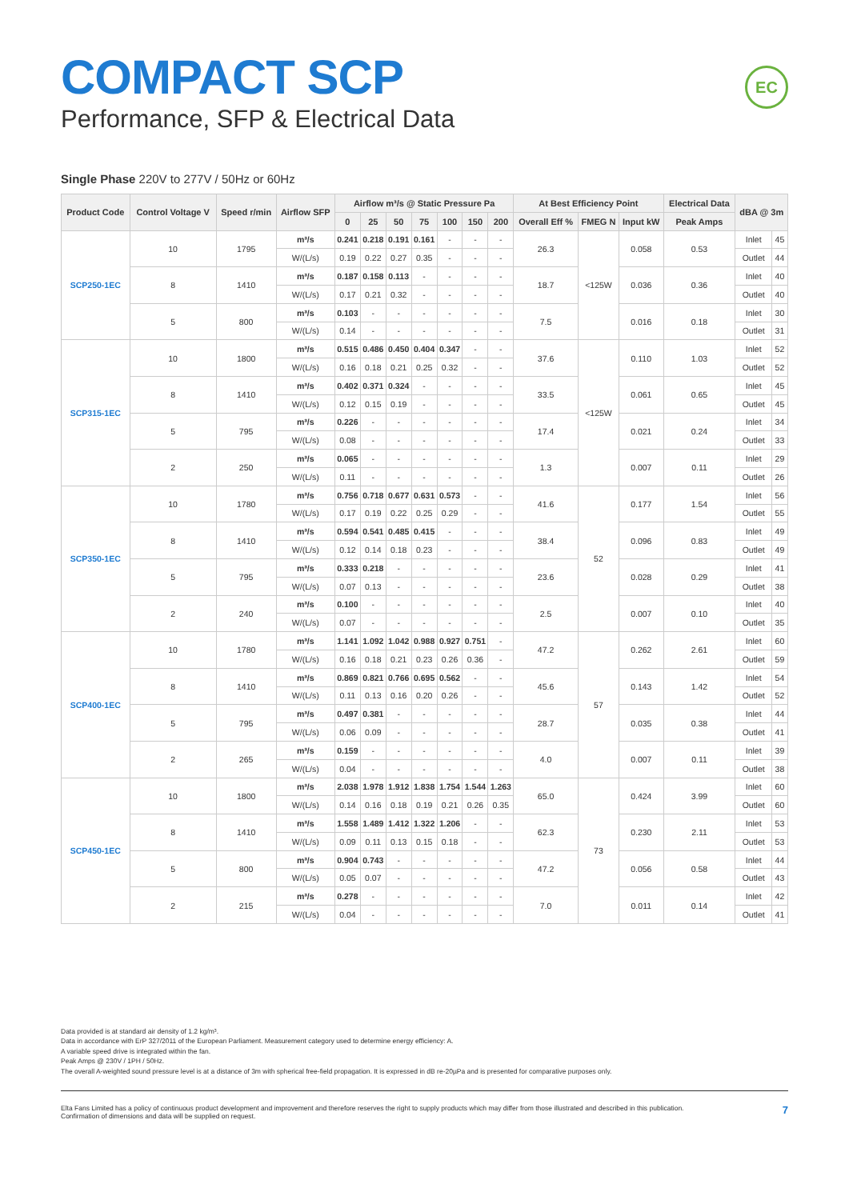COMPACT SCP
Performance, SFP & Electrical Data
EC
Single Phase 220V to 277V / 50Hz or 60Hz
| Product Code | Control Voltage V | Speed r/min | Airflow SFP | Airflow m³/s @ Static Pressure Pa | | | | | | | At Best Efficiency Point | | | Electrical Data | dBA @ 3m | |
| --- | --- | --- | --- | --- | --- | --- | --- | --- | --- | --- | --- | --- | --- | --- | --- | --- |
| | | | | 0 | 25 | 50 | 75 | 100 | 150 | 200 | Overall Eff % | FMEG N | Input kW | Peak Amps | | |
| SCP250-1EC | 10 | 1795 | m³/s | 0.241 | 0.218 | 0.191 | 0.161 | - | - | - | 26.3 | <125W | 0.058 | 0.53 | Inlet | 45 |
| | | | W/(L/s) | 0.19 | 0.22 | 0.27 | 0.35 | - | - | - | | | | | Outlet | 44 |
| | 8 | 1410 | m³/s | 0.187 | 0.158 | 0.113 | - | - | - | - | 18.7 | | 0.036 | 0.36 | Inlet | 40 |
| | | | W/(L/s) | 0.17 | 0.21 | 0.32 | - | - | - | - | | | | | Outlet | 40 |
| | 5 | 800 | m³/s | 0.103 | - | - | - | - | - | - | 7.5 | | 0.016 | 0.18 | Inlet | 30 |
| | | | W/(L/s) | 0.14 | - | - | - | - | - | - | | | | | Outlet | 31 |
| SCP315-1EC | 10 | 1800 | m³/s | 0.515 | 0.486 | 0.450 | 0.404 | 0.347 | - | - | 37.6 | <125W | 0.110 | 1.03 | Inlet | 52 |
| | | | W/(L/s) | 0.16 | 0.18 | 0.21 | 0.25 | 0.32 | - | - | | | | | Outlet | 52 |
| | 8 | 1410 | m³/s | 0.402 | 0.371 | 0.324 | - | - | - | - | 33.5 | | 0.061 | 0.65 | Inlet | 45 |
| | | | W/(L/s) | 0.12 | 0.15 | 0.19 | - | - | - | - | | | | | Outlet | 45 |
| | 5 | 795 | m³/s | 0.226 | - | - | - | - | - | - | 17.4 | | 0.021 | 0.24 | Inlet | 34 |
| | | | W/(L/s) | 0.08 | - | - | - | - | - | - | | | | | Outlet | 33 |
| | 2 | 250 | m³/s | 0.065 | - | - | - | - | - | - | 1.3 | | 0.007 | 0.11 | Inlet | 29 |
| | | | W/(L/s) | 0.11 | - | - | - | - | - | - | | | | | Outlet | 26 |
| SCP350-1EC | 10 | 1780 | m³/s | 0.756 | 0.718 | 0.677 | 0.631 | 0.573 | - | - | 41.6 | 52 | 0.177 | 1.54 | Inlet | 56 |
| | | | W/(L/s) | 0.17 | 0.19 | 0.22 | 0.25 | 0.29 | - | - | | | | | Outlet | 55 |
| | 8 | 1410 | m³/s | 0.594 | 0.541 | 0.485 | 0.415 | - | - | - | 38.4 | | 0.096 | 0.83 | Inlet | 49 |
| | | | W/(L/s) | 0.12 | 0.14 | 0.18 | 0.23 | - | - | - | | | | | Outlet | 49 |
| | 5 | 795 | m³/s | 0.333 | 0.218 | - | - | - | - | - | 23.6 | | 0.028 | 0.29 | Inlet | 41 |
| | | | W/(L/s) | 0.07 | 0.13 | - | - | - | - | - | | | | | Outlet | 38 |
| | 2 | 240 | m³/s | 0.100 | - | - | - | - | - | - | 2.5 | | 0.007 | 0.10 | Inlet | 40 |
| | | | W/(L/s) | 0.07 | - | - | - | - | - | - | | | | | Outlet | 35 |
| SCP400-1EC | 10 | 1780 | m³/s | 1.141 | 1.092 | 1.042 | 0.988 | 0.927 | 0.751 | - | 47.2 | 57 | 0.262 | 2.61 | Inlet | 60 |
| | | | W/(L/s) | 0.16 | 0.18 | 0.21 | 0.23 | 0.26 | 0.36 | - | | | | | Outlet | 59 |
| | 8 | 1410 | m³/s | 0.869 | 0.821 | 0.766 | 0.695 | 0.562 | - | - | 45.6 | | 0.143 | 1.42 | Inlet | 54 |
| | | | W/(L/s) | 0.11 | 0.13 | 0.16 | 0.20 | 0.26 | - | - | | | | | Outlet | 52 |
| | 5 | 795 | m³/s | 0.497 | 0.381 | - | - | - | - | - | 28.7 | | 0.035 | 0.38 | Inlet | 44 |
| | | | W/(L/s) | 0.06 | 0.09 | - | - | - | - | - | | | | | Outlet | 41 |
| | 2 | 265 | m³/s | 0.159 | - | - | - | - | - | - | 4.0 | | 0.007 | 0.11 | Inlet | 39 |
| | | | W/(L/s) | 0.04 | - | - | - | - | - | - | | | | | Outlet | 38 |
| SCP450-1EC | 10 | 1800 | m³/s | 2.038 | 1.978 | 1.912 | 1.838 | 1.754 | 1.544 | 1.263 | 65.0 | 73 | 0.424 | 3.99 | Inlet | 60 |
| | | | W/(L/s) | 0.14 | 0.16 | 0.18 | 0.19 | 0.21 | 0.26 | 0.35 | | | | | Outlet | 60 |
| | 8 | 1410 | m³/s | 1.558 | 1.489 | 1.412 | 1.322 | 1.206 | - | - | 62.3 | | 0.230 | 2.11 | Inlet | 53 |
| | | | W/(L/s) | 0.09 | 0.11 | 0.13 | 0.15 | 0.18 | - | - | | | | | Outlet | 53 |
| | 5 | 800 | m³/s | 0.904 | 0.743 | - | - | - | - | - | 47.2 | | 0.056 | 0.58 | Inlet | 44 |
| | | | W/(L/s) | 0.05 | 0.07 | - | - | - | - | - | | | | | Outlet | 43 |
| | 2 | 215 | m³/s | 0.278 | - | - | - | - | - | - | 7.0 | | 0.011 | 0.14 | Inlet | 42 |
| | | | W/(L/s) | 0.04 | - | - | - | - | - | - | | | | | Outlet | 41 |
Data provided is at standard air density of 1.2 kg/m³.
Data in accordance with ErP 327/2011 of the European Parliament. Measurement category used to determine energy efficiency: A.
A variable speed drive is integrated within the fan.
Peak Amps @ 230V / 1PH / 50Hz.
The overall A-weighted sound pressure level is at a distance of 3m with spherical free-field propagation. It is expressed in dB re-20µPa and is presented for comparative purposes only.
Elta Fans Limited has a policy of continuous product development and improvement and therefore reserves the right to supply products which may differ from those illustrated and described in this publication.
Confirmation of dimensions and data will be supplied on request.
7